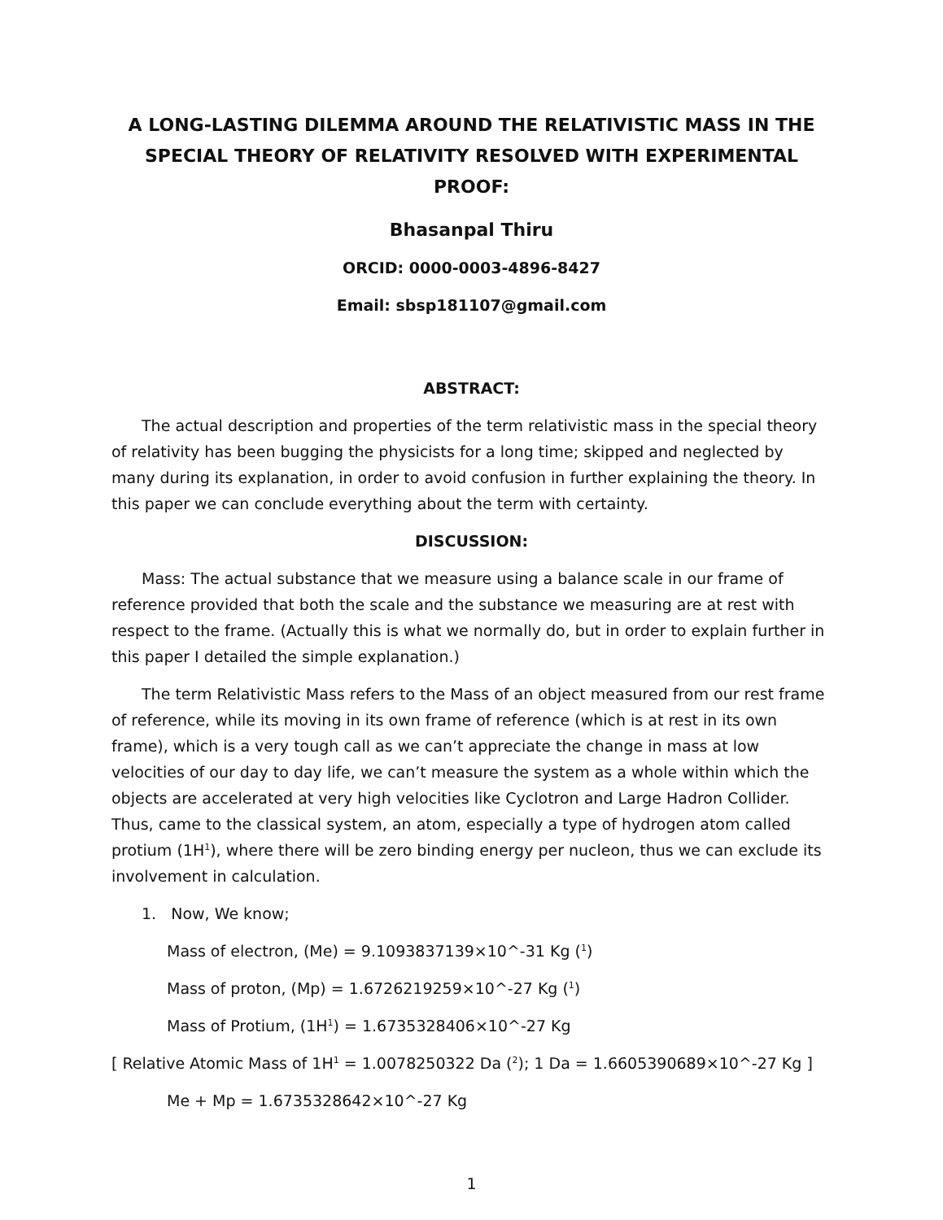A LONG-LASTING DILEMMA AROUND THE RELATIVISTIC MASS IN THE SPECIAL THEORY OF RELATIVITY RESOLVED WITH EXPERIMENTAL PROOF:
Bhasanpal Thiru
ORCID: 0000-0003-4896-8427
Email: sbsp181107@gmail.com
ABSTRACT:
The actual description and properties of the term relativistic mass in the special theory of relativity has been bugging the physicists for a long time; skipped and neglected by many during its explanation, in order to avoid confusion in further explaining the theory. In this paper we can conclude everything about the term with certainty.
DISCUSSION:
Mass: The actual substance that we measure using a balance scale in our frame of reference provided that both the scale and the substance we measuring are at rest with respect to the frame. (Actually this is what we normally do, but in order to explain further in this paper I detailed the simple explanation.)
The term Relativistic Mass refers to the Mass of an object measured from our rest frame of reference, while its moving in its own frame of reference (which is at rest in its own frame), which is a very tough call as we can’t appreciate the change in mass at low velocities of our day to day life, we can’t measure the system as a whole within which the objects are accelerated at very high velocities like Cyclotron and Large Hadron Collider. Thus, came to the classical system, an atom, especially a type of hydrogen atom called protium (1H<sup>1</sup>), where there will be zero binding energy per nucleon, thus we can exclude its involvement in calculation.
1. Now, We know;
Mass of electron, (Me) = 9.1093837139×10^-31 Kg (<sup>1</sup>)
Mass of proton, (Mp) = 1.6726219259×10^-27 Kg (<sup>1</sup>)
Mass of Protium, (1H<sup>1</sup>) = 1.6735328406×10^-27 Kg
[ Relative Atomic Mass of 1H<sup>1</sup> = 1.0078250322 Da (<sup>2</sup>); 1 Da = 1.6605390689×10^-27 Kg ]
Me + Mp = 1.6735328642×10^-27 Kg
1